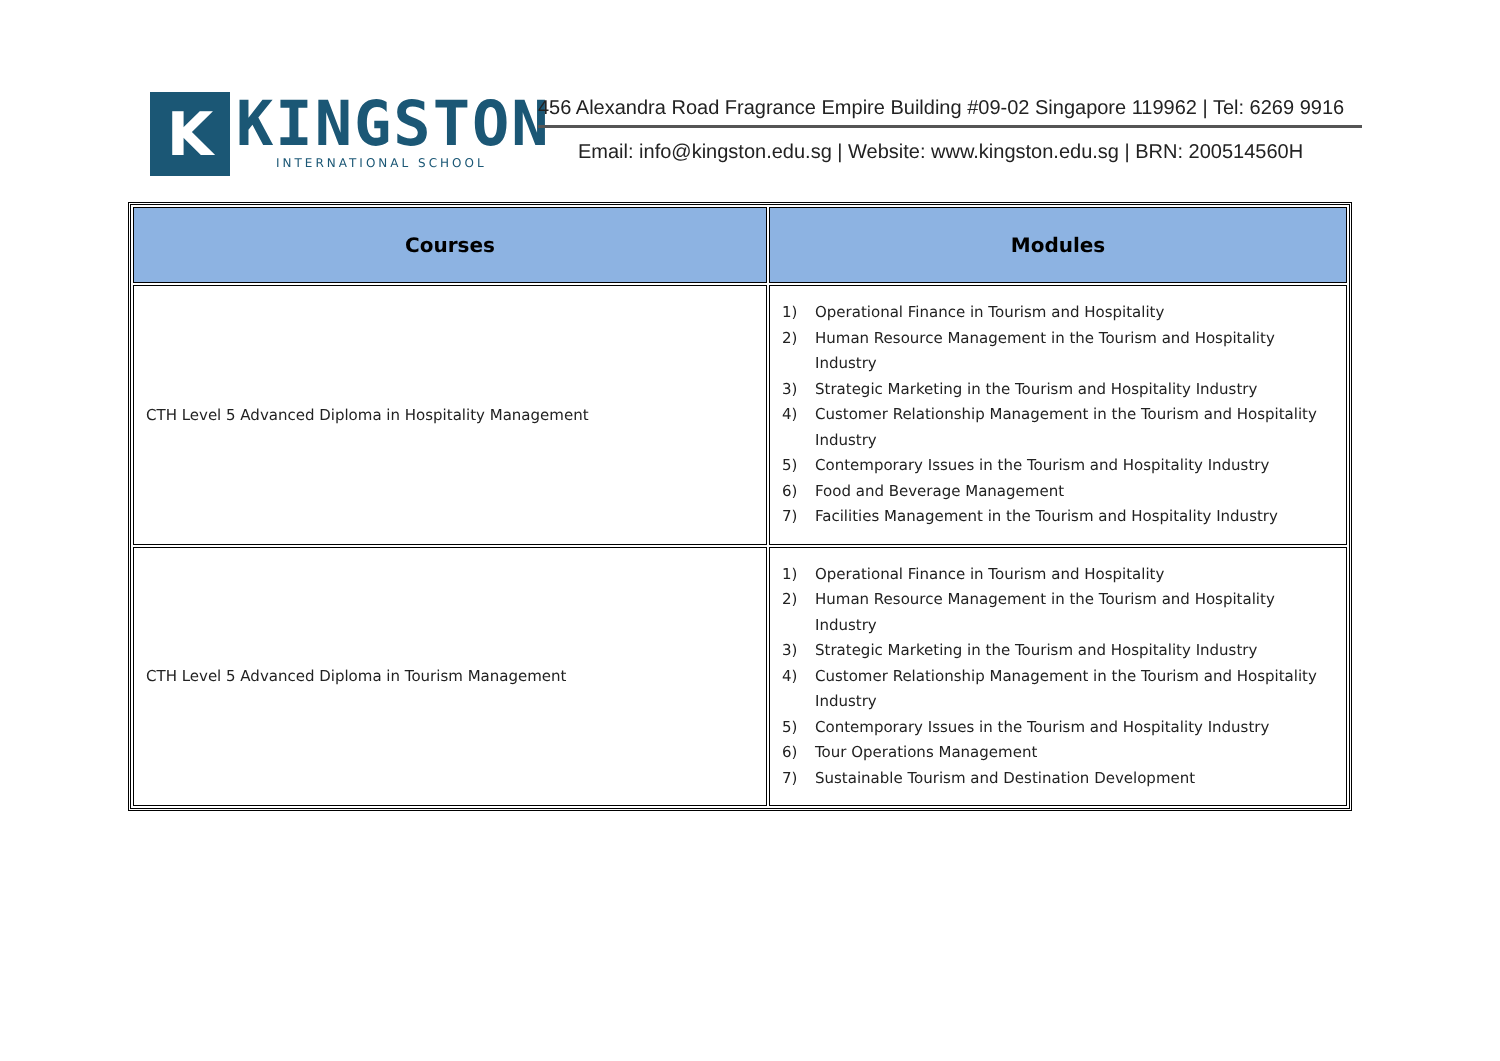K
KINGSTON
INTERNATIONAL SCHOOL
456 Alexandra Road Fragrance Empire Building #09-02 Singapore 119962 | Tel: 6269 9916
Email: info@kingston.edu.sg | Website: www.kingston.edu.sg | BRN: 200514560H
| Courses | Modules |
| --- | --- |
| CTH Level 5 Advanced Diploma in Hospitality Management | 1) Operational Finance in Tourism and Hospitality 2) Human Resource Management in the Tourism and Hospitality Industry 3) Strategic Marketing in the Tourism and Hospitality Industry 4) Customer Relationship Management in the Tourism and Hospitality Industry 5) Contemporary Issues in the Tourism and Hospitality Industry 6) Food and Beverage Management 7) Facilities Management in the Tourism and Hospitality Industry |
| CTH Level 5 Advanced Diploma in Tourism Management | 1) Operational Finance in Tourism and Hospitality 2) Human Resource Management in the Tourism and Hospitality Industry 3) Strategic Marketing in the Tourism and Hospitality Industry 4) Customer Relationship Management in the Tourism and Hospitality Industry 5) Contemporary Issues in the Tourism and Hospitality Industry 6) Tour Operations Management 7) Sustainable Tourism and Destination Development |